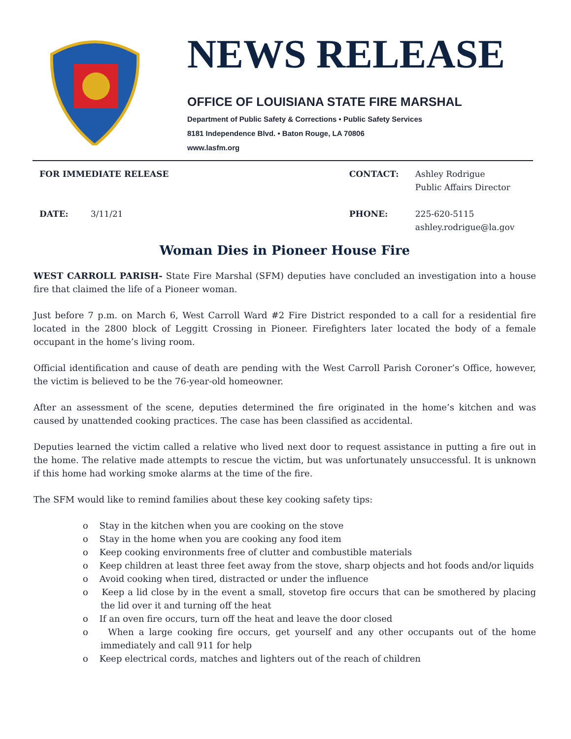NEWS RELEASE
OFFICE OF LOUISIANA STATE FIRE MARSHAL
Department of Public Safety & Corrections • Public Safety Services
8181 Independence Blvd. • Baton Rouge, LA 70806
www.lasfm.org
| FOR IMMEDIATE RELEASE | | CONTACT: | Ashley Rodrigue Public Affairs Director |
| DATE: | 3/11/21 | PHONE: | 225-620-5115 ashley.rodrigue@la.gov |
Woman Dies in Pioneer House Fire
WEST CARROLL PARISH- State Fire Marshal (SFM) deputies have concluded an investigation into a house fire that claimed the life of a Pioneer woman.
Just before 7 p.m. on March 6, West Carroll Ward #2 Fire District responded to a call for a residential fire located in the 2800 block of Leggitt Crossing in Pioneer. Firefighters later located the body of a female occupant in the home’s living room.
Official identification and cause of death are pending with the West Carroll Parish Coroner’s Office, however, the victim is believed to be the 76-year-old homeowner.
After an assessment of the scene, deputies determined the fire originated in the home’s kitchen and was caused by unattended cooking practices. The case has been classified as accidental.
Deputies learned the victim called a relative who lived next door to request assistance in putting a fire out in the home. The relative made attempts to rescue the victim, but was unfortunately unsuccessful. It is unknown if this home had working smoke alarms at the time of the fire.
The SFM would like to remind families about these key cooking safety tips:
o Stay in the kitchen when you are cooking on the stove
o Stay in the home when you are cooking any food item
o Keep cooking environments free of clutter and combustible materials
o Keep children at least three feet away from the stove, sharp objects and hot foods and/or liquids
o Avoid cooking when tired, distracted or under the influence
o Keep a lid close by in the event a small, stovetop fire occurs that can be smothered by placing the lid over it and turning off the heat
o If an oven fire occurs, turn off the heat and leave the door closed
o When a large cooking fire occurs, get yourself and any other occupants out of the home immediately and call 911 for help
o Keep electrical cords, matches and lighters out of the reach of children